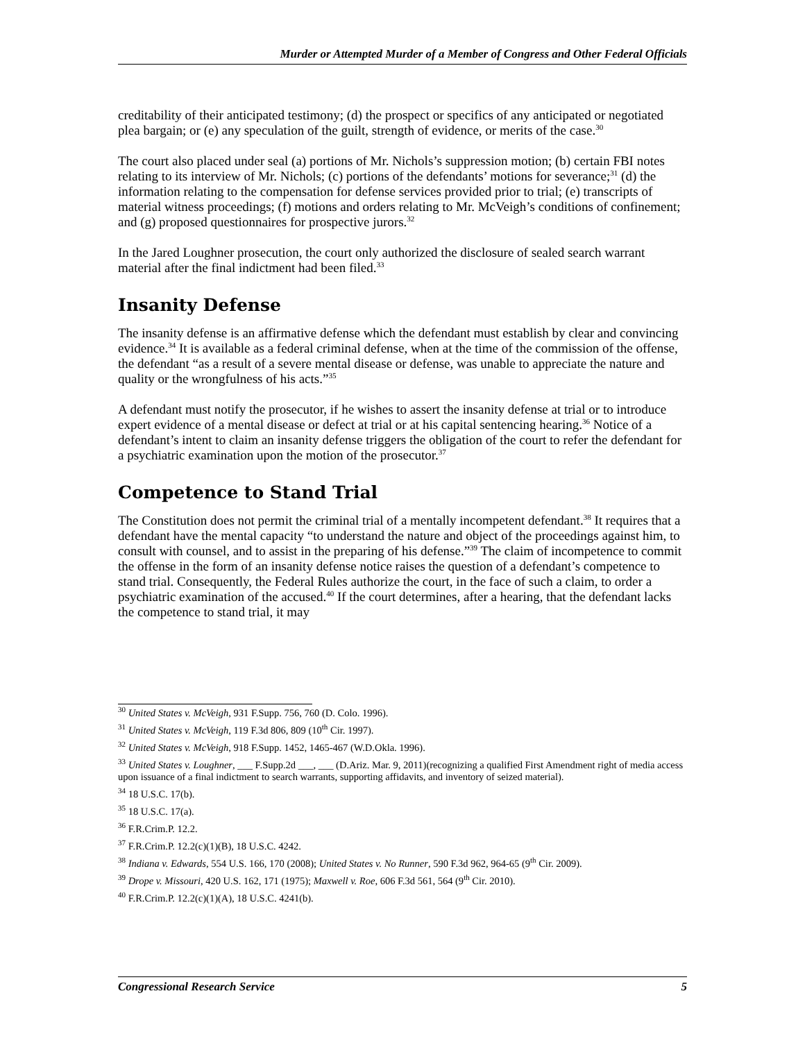Murder or Attempted Murder of a Member of Congress and Other Federal Officials
creditability of their anticipated testimony; (d) the prospect or specifics of any anticipated or negotiated plea bargain; or (e) any speculation of the guilt, strength of evidence, or merits of the case.<sup>30</sup>
The court also placed under seal (a) portions of Mr. Nichols’s suppression motion; (b) certain FBI notes relating to its interview of Mr. Nichols; (c) portions of the defendants’ motions for severance;<sup>31</sup> (d) the information relating to the compensation for defense services provided prior to trial; (e) transcripts of material witness proceedings; (f) motions and orders relating to Mr. McVeigh’s conditions of confinement; and (g) proposed questionnaires for prospective jurors.<sup>32</sup>
In the Jared Loughner prosecution, the court only authorized the disclosure of sealed search warrant material after the final indictment had been filed.<sup>33</sup>
Insanity Defense
The insanity defense is an affirmative defense which the defendant must establish by clear and convincing evidence.<sup>34</sup> It is available as a federal criminal defense, when at the time of the commission of the offense, the defendant “as a result of a severe mental disease or defense, was unable to appreciate the nature and quality or the wrongfulness of his acts.”<sup>35</sup>
A defendant must notify the prosecutor, if he wishes to assert the insanity defense at trial or to introduce expert evidence of a mental disease or defect at trial or at his capital sentencing hearing.<sup>36</sup> Notice of a defendant’s intent to claim an insanity defense triggers the obligation of the court to refer the defendant for a psychiatric examination upon the motion of the prosecutor.<sup>37</sup>
Competence to Stand Trial
The Constitution does not permit the criminal trial of a mentally incompetent defendant.<sup>38</sup> It requires that a defendant have the mental capacity “to understand the nature and object of the proceedings against him, to consult with counsel, and to assist in the preparing of his defense.”<sup>39</sup> The claim of incompetence to commit the offense in the form of an insanity defense notice raises the question of a defendant’s competence to stand trial. Consequently, the Federal Rules authorize the court, in the face of such a claim, to order a psychiatric examination of the accused.<sup>40</sup> If the court determines, after a hearing, that the defendant lacks the competence to stand trial, it may
<sup>30</sup> United States v. McVeigh, 931 F.Supp. 756, 760 (D. Colo. 1996).
<sup>31</sup> United States v. McVeigh, 119 F.3d 806, 809 (10<sup>th</sup> Cir. 1997).
<sup>32</sup> United States v. McVeigh, 918 F.Supp. 1452, 1465-467 (W.D.Okla. 1996).
<sup>33</sup> United States v. Loughner, ___ F.Supp.2d ___, ___ (D.Ariz. Mar. 9, 2011)(recognizing a qualified First Amendment right of media access upon issuance of a final indictment to search warrants, supporting affidavits, and inventory of seized material).
<sup>34</sup> 18 U.S.C. 17(b).
<sup>35</sup> 18 U.S.C. 17(a).
<sup>36</sup> F.R.Crim.P. 12.2.
<sup>37</sup> F.R.Crim.P. 12.2(c)(1)(B), 18 U.S.C. 4242.
<sup>38</sup> Indiana v. Edwards, 554 U.S. 166, 170 (2008); United States v. No Runner, 590 F.3d 962, 964-65 (9<sup>th</sup> Cir. 2009).
<sup>39</sup> Drope v. Missouri, 420 U.S. 162, 171 (1975); Maxwell v. Roe, 606 F.3d 561, 564 (9<sup>th</sup> Cir. 2010).
<sup>40</sup> F.R.Crim.P. 12.2(c)(1)(A), 18 U.S.C. 4241(b).
Congressional Research Service 5